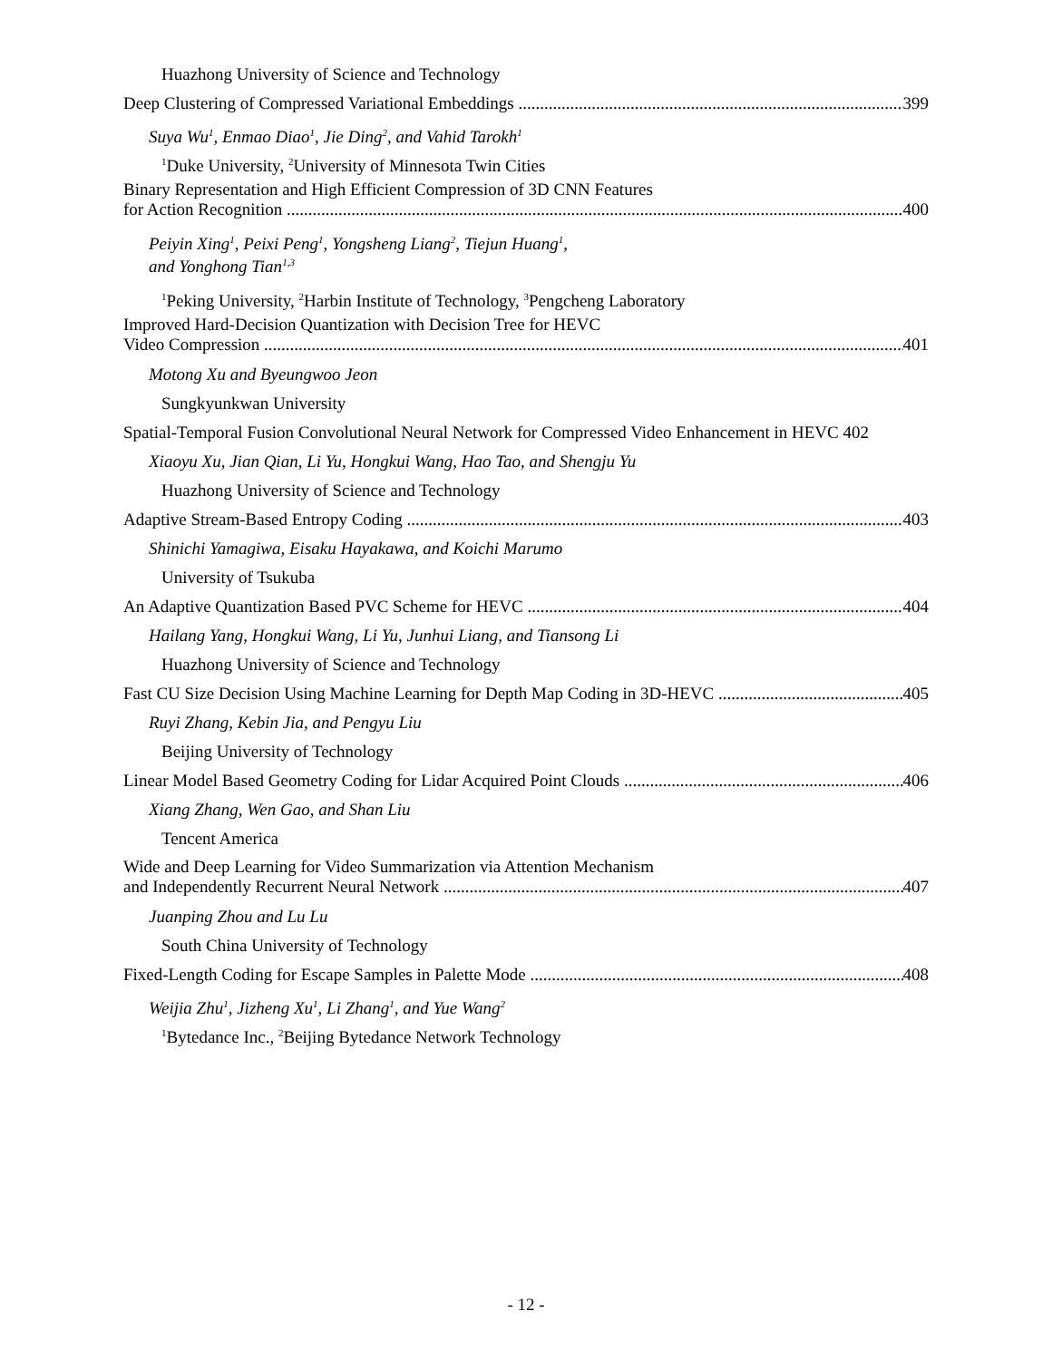Huazhong University of Science and Technology
Deep Clustering of Compressed Variational Embeddings 399
Suya Wu<sup>1</sup>, Enmao Diao<sup>1</sup>, Jie Ding<sup>2</sup>, and Vahid Tarokh<sup>1</sup>
<sup>1</sup> Duke University, <sup>2</sup>University of Minnesota Twin Cities
Binary Representation and High Efficient Compression of 3D CNN Features
for Action Recognition 400
Peiyin Xing<sup>1</sup>, Peixi Peng<sup>1</sup>, Yongsheng Liang<sup>2</sup>, Tiejun Huang<sup>1</sup>,
and Yonghong Tian<sup>1,3</sup>
<sup>1</sup> Peking University, <sup>2</sup>Harbin Institute of Technology, <sup>3</sup>Pengcheng Laboratory
Improved Hard-Decision Quantization with Decision Tree for HEVC
Video Compression 401
Motong Xu and Byeungwoo Jeon
Sungkyunkwan University
Spatial-Temporal Fusion Convolutional Neural Network for Compressed Video Enhancement in HEVC 402
Xiaoyu Xu, Jian Qian, Li Yu, Hongkui Wang, Hao Tao, and Shengju Yu
Huazhong University of Science and Technology
Adaptive Stream-Based Entropy Coding 403
Shinichi Yamagiwa, Eisaku Hayakawa, and Koichi Marumo
University of Tsukuba
An Adaptive Quantization Based PVC Scheme for HEVC 404
Hailang Yang, Hongkui Wang, Li Yu, Junhui Liang, and Tiansong Li
Huazhong University of Science and Technology
Fast CU Size Decision Using Machine Learning for Depth Map Coding in 3D-HEVC 405
Ruyi Zhang, Kebin Jia, and Pengyu Liu
Beijing University of Technology
Linear Model Based Geometry Coding for Lidar Acquired Point Clouds 406
Xiang Zhang, Wen Gao, and Shan Liu
Tencent America
Wide and Deep Learning for Video Summarization via Attention Mechanism
and Independently Recurrent Neural Network 407
Juanping Zhou and Lu Lu
South China University of Technology
Fixed-Length Coding for Escape Samples in Palette Mode 408
Weijia Zhu<sup>1</sup>, Jizheng Xu<sup>1</sup>, Li Zhang<sup>1</sup>, and Yue Wang<sup>2</sup>
<sup>1</sup> Bytedance Inc., <sup>2</sup>Beijing Bytedance Network Technology
- 12 -